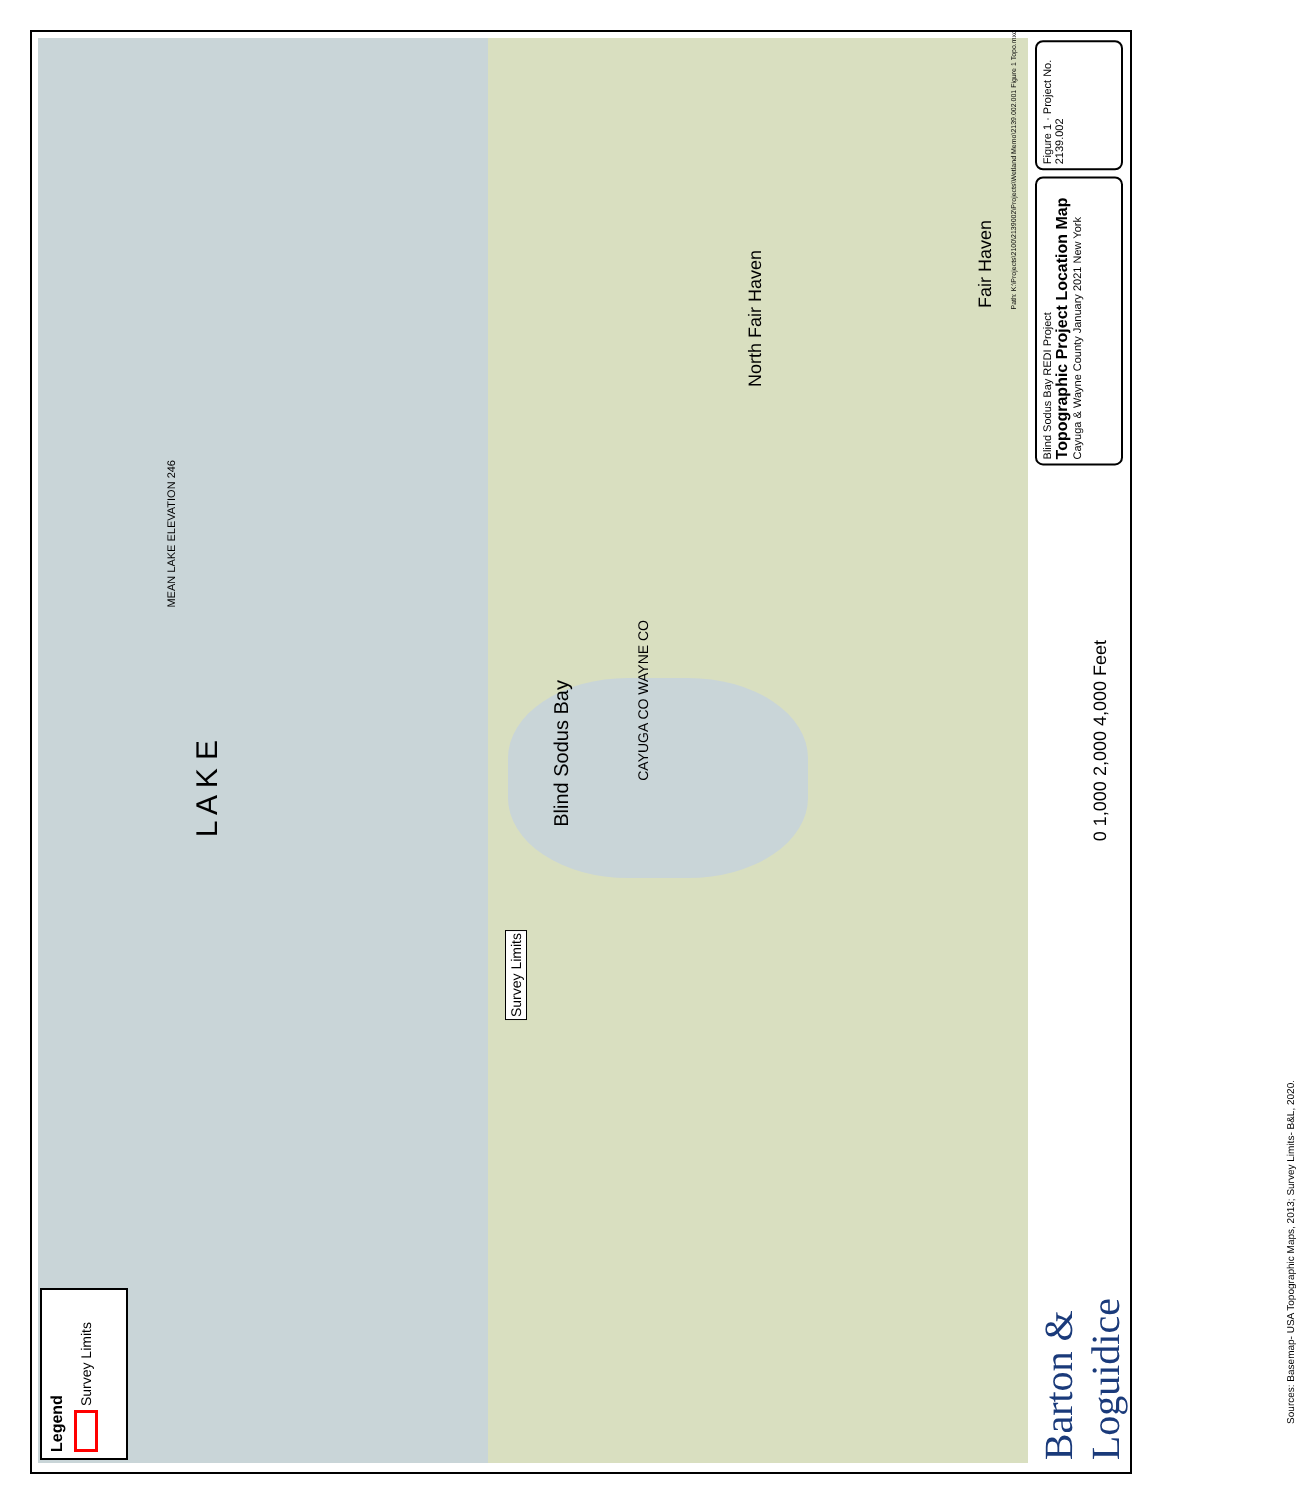Legend
Survey Limits
Survey Limits
Blind Sodus Bay
L A K E
MEAN LAKE ELEVATION 246
CAYUGA CO WAYNE CO
North Fair Haven
Fair Haven
0 1,000 2,000 4,000 Feet
Sources: Basemap- USA Topographic Maps, 2013; Survey Limits- B&L, 2020.
Path: K:\Projects\2100\2139002\Projects\Wetland Memo\2139.002.001 Figure 1 Topo.mxd
Figure 1 · Project No. 2139.002
Blind Sodus Bay REDI Project
Topographic Project Location Map
Cayuga & Wayne County January 2021 New York
Barton & Loguidice